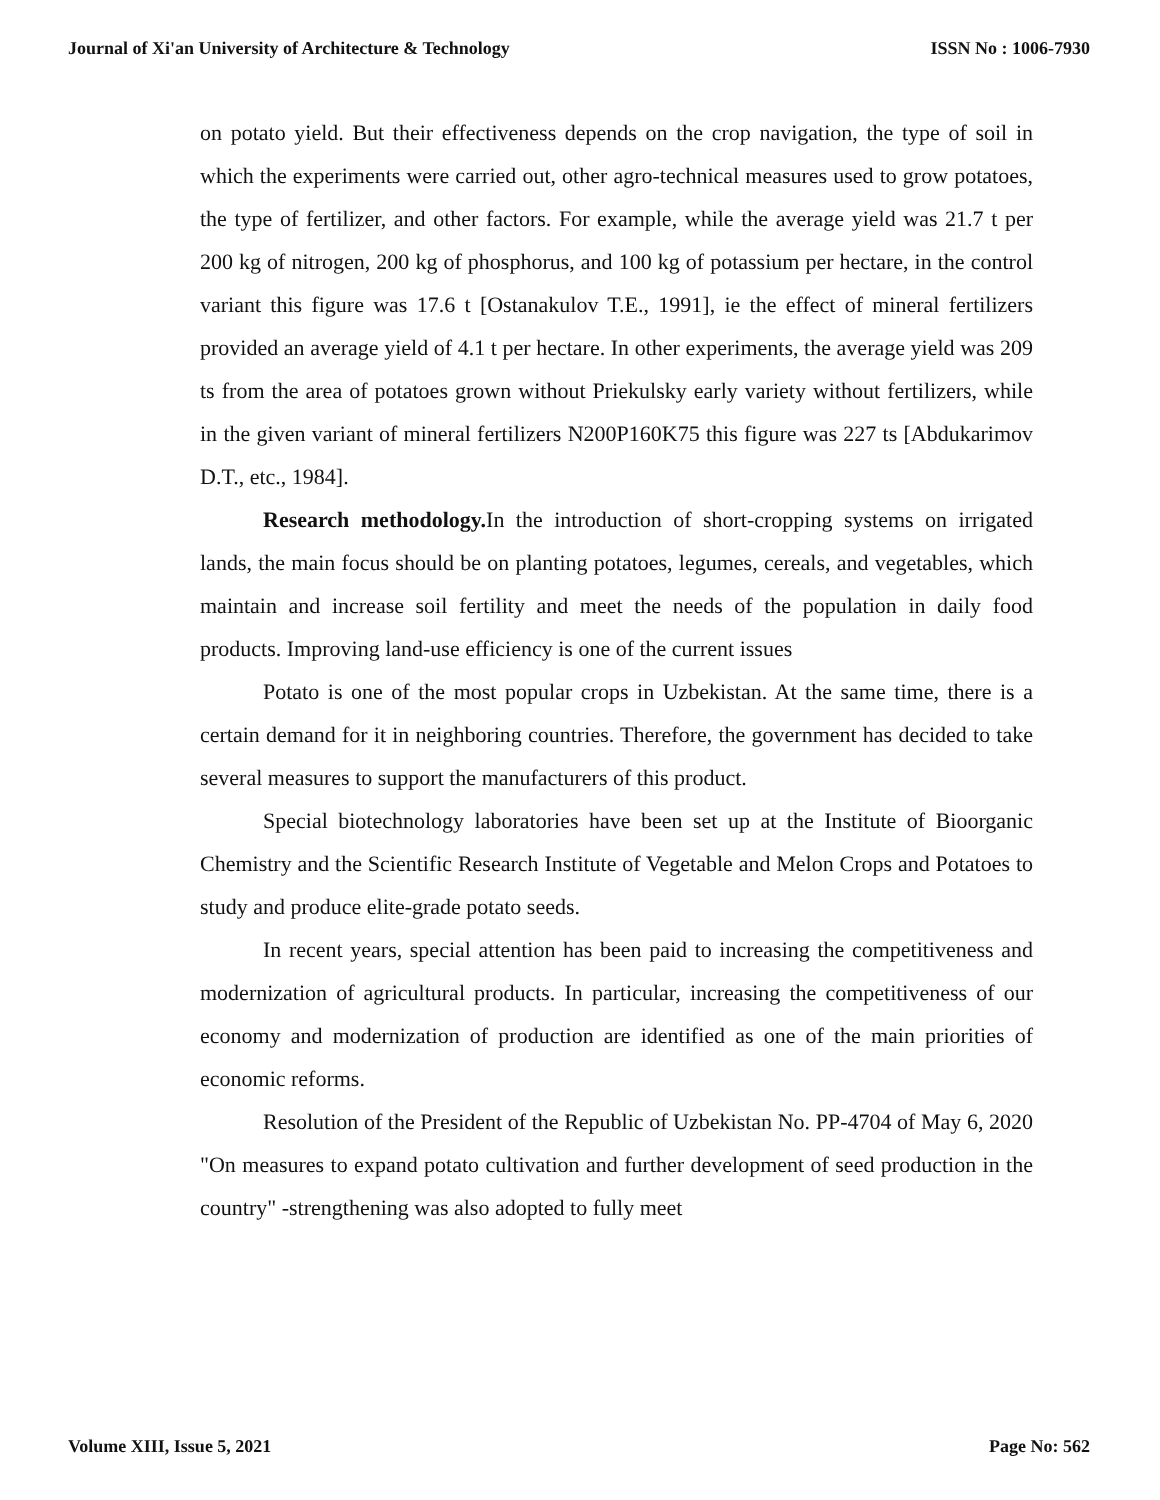Journal of Xi'an University of Architecture & Technology ISSN No : 1006-7930
on potato yield. But their effectiveness depends on the crop navigation, the type of soil in which the experiments were carried out, other agro-technical measures used to grow potatoes, the type of fertilizer, and other factors. For example, while the average yield was 21.7 t per 200 kg of nitrogen, 200 kg of phosphorus, and 100 kg of potassium per hectare, in the control variant this figure was 17.6 t [Ostanakulov T.E., 1991], ie the effect of mineral fertilizers provided an average yield of 4.1 t per hectare. In other experiments, the average yield was 209 ts from the area of potatoes grown without Priekulsky early variety without fertilizers, while in the given variant of mineral fertilizers N200P160K75 this figure was 227 ts [Abdukarimov D.T., etc., 1984].
Research methodology. In the introduction of short-cropping systems on irrigated lands, the main focus should be on planting potatoes, legumes, cereals, and vegetables, which maintain and increase soil fertility and meet the needs of the population in daily food products. Improving land-use efficiency is one of the current issues
Potato is one of the most popular crops in Uzbekistan. At the same time, there is a certain demand for it in neighboring countries. Therefore, the government has decided to take several measures to support the manufacturers of this product.
Special biotechnology laboratories have been set up at the Institute of Bioorganic Chemistry and the Scientific Research Institute of Vegetable and Melon Crops and Potatoes to study and produce elite-grade potato seeds.
In recent years, special attention has been paid to increasing the competitiveness and modernization of agricultural products. In particular, increasing the competitiveness of our economy and modernization of production are identified as one of the main priorities of economic reforms.
Resolution of the President of the Republic of Uzbekistan No. PP-4704 of May 6, 2020 "On measures to expand potato cultivation and further development of seed production in the country" -strengthening was also adopted to fully meet
Volume XIII, Issue 5, 2021 Page No: 562